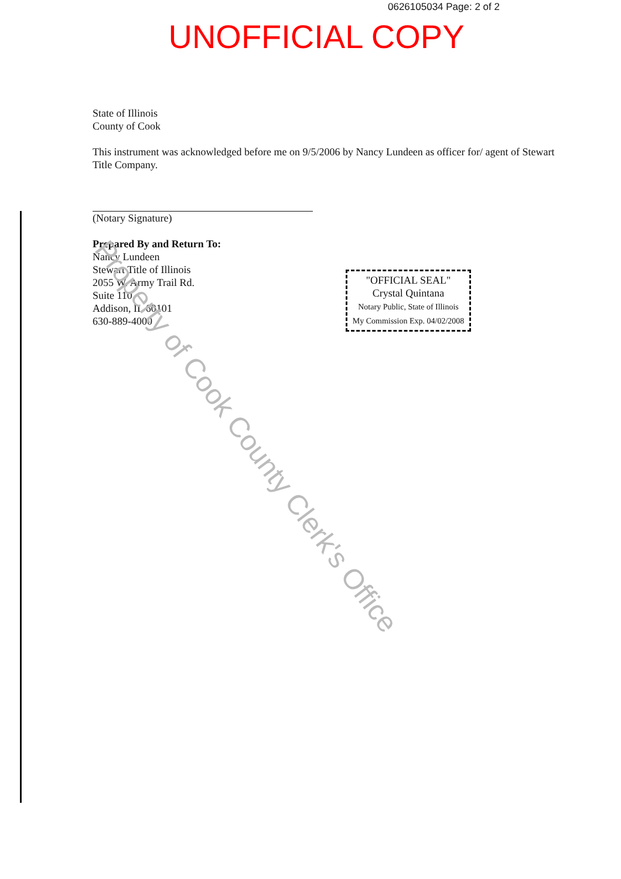0626105034 Page: 2 of 2
UNOFFICIAL COPY
State of Illinois
County of Cook
This instrument was acknowledged before me on 9/5/2006 by Nancy Lundeen as officer for/ agent of Stewart Title Company.
(Notary Signature)
Prepared By and Return To:
Nancy Lundeen
Stewart Title of Illinois
2055 W. Army Trail Rd.
Suite 110
Addison, IL 60101
630-889-4000
"OFFICIAL SEAL"
Crystal Quintana
Notary Public, State of Illinois
My Commission Exp. 04/02/2008
Property of Cook County Clerk's Office